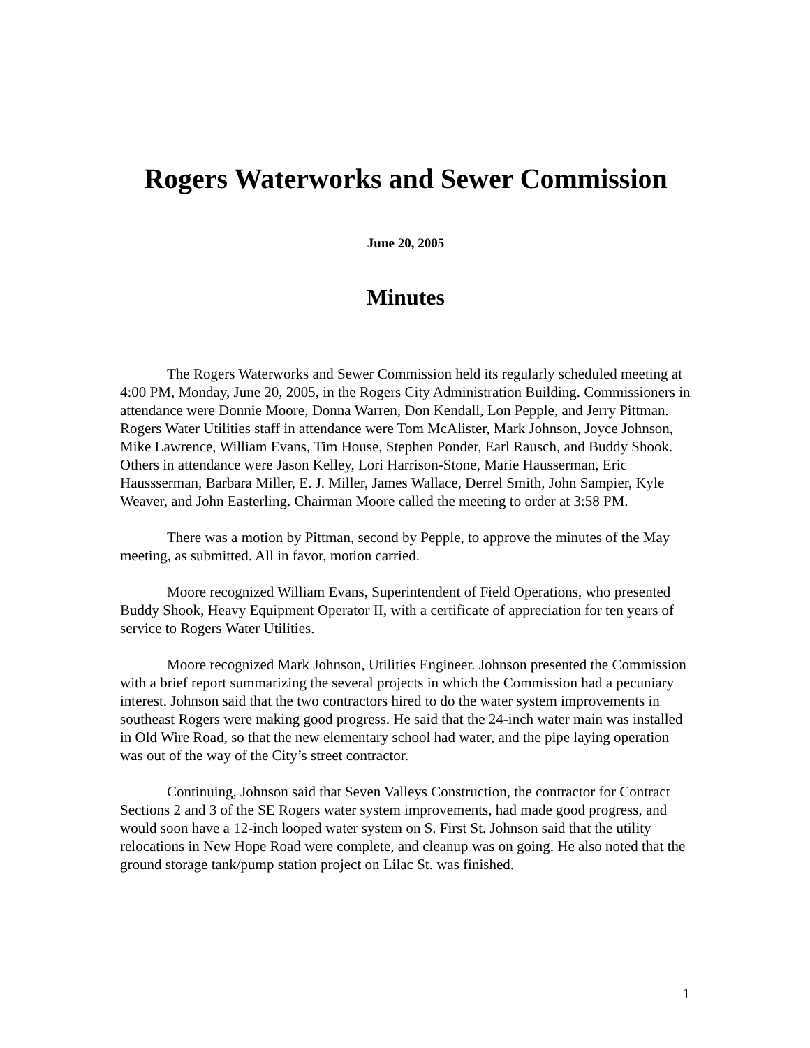Rogers Waterworks and Sewer Commission
June 20, 2005
Minutes
The Rogers Waterworks and Sewer Commission held its regularly scheduled meeting at 4:00 PM, Monday, June 20, 2005, in the Rogers City Administration Building. Commissioners in attendance were Donnie Moore, Donna Warren, Don Kendall, Lon Pepple, and Jerry Pittman. Rogers Water Utilities staff in attendance were Tom McAlister, Mark Johnson, Joyce Johnson, Mike Lawrence, William Evans, Tim House, Stephen Ponder, Earl Rausch, and Buddy Shook. Others in attendance were Jason Kelley, Lori Harrison-Stone, Marie Hausserman, Eric Haussserman, Barbara Miller, E. J. Miller, James Wallace, Derrel Smith, John Sampier, Kyle Weaver, and John Easterling. Chairman Moore called the meeting to order at 3:58 PM.
There was a motion by Pittman, second by Pepple, to approve the minutes of the May meeting, as submitted. All in favor, motion carried.
Moore recognized William Evans, Superintendent of Field Operations, who presented Buddy Shook, Heavy Equipment Operator II, with a certificate of appreciation for ten years of service to Rogers Water Utilities.
Moore recognized Mark Johnson, Utilities Engineer. Johnson presented the Commission with a brief report summarizing the several projects in which the Commission had a pecuniary interest. Johnson said that the two contractors hired to do the water system improvements in southeast Rogers were making good progress. He said that the 24-inch water main was installed in Old Wire Road, so that the new elementary school had water, and the pipe laying operation was out of the way of the City’s street contractor.
Continuing, Johnson said that Seven Valleys Construction, the contractor for Contract Sections 2 and 3 of the SE Rogers water system improvements, had made good progress, and would soon have a 12-inch looped water system on S. First St. Johnson said that the utility relocations in New Hope Road were complete, and cleanup was on going. He also noted that the ground storage tank/pump station project on Lilac St. was finished.
1